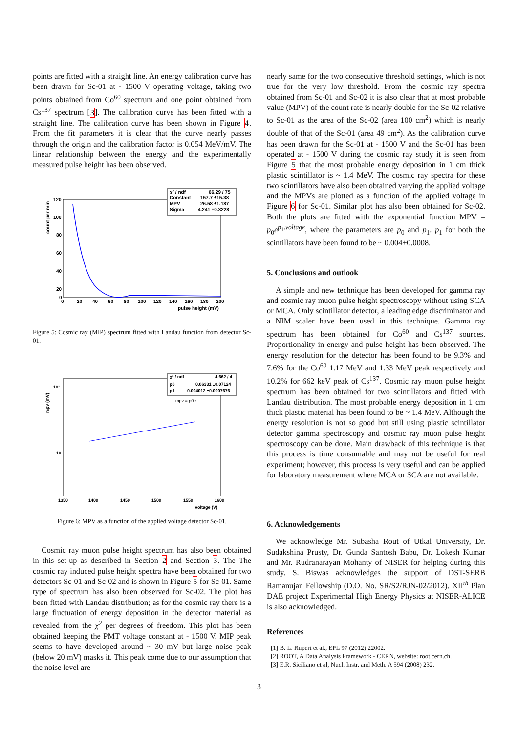points are fitted with a straight line. An energy calibration curve has been drawn for Sc-01 at - 1500 V operating voltage, taking two points obtained from Co<sup>60</sup> spectrum and one point obtained from Cs<sup>137</sup> spectrum [3]. The calibration curve has been fitted with a straight line. The calibration curve has been shown in Figure 4. From the fit parameters it is clear that the curve nearly passes through the origin and the calibration factor is 0.054 MeV/mV. The linear relationship between the energy and the experimentally measured pulse height has been observed.
χ² / ndf
66.29 / 75
Constant
157.7 ±15.38
MPV
26.58 ±1.187
Sigma
4.241 ±0.3228
120
100
80
60
40
20
0
0
20
40
60
80
100
120
140
160
180
200
pulse height (mV)
count per min
Figure 5: Cosmic ray (MIP) spectrum fitted with Landau function from detector Sc-01.
χ² / ndf
4.662 / 4
p0
0.06331 ±0.07124
p1
0.004012 ±0.0007676
mpv = p0e
10²
10
1350
1400
1450
1500
1550
1600
voltage (V)
mpv (mV)
Figure 6: MPV as a function of the applied voltage detector Sc-01.
Cosmic ray muon pulse height spectrum has also been obtained in this set-up as described in Section 2 and Section 3. The The cosmic ray induced pulse height spectra have been obtained for two detectors Sc-01 and Sc-02 and is shown in Figure 5 for Sc-01. Same type of spectrum has also been observed for Sc-02. The plot has been fitted with Landau distribution; as for the cosmic ray there is a large fluctuation of energy deposition in the detector material as revealed from the χ<sup>2</sup> per degrees of freedom. This plot has been obtained keeping the PMT voltage constant at - 1500 V. MIP peak seems to have developed around ~ 30 mV but large noise peak (below 20 mV) masks it. This peak come due to our assumption that the noise level are
nearly same for the two consecutive threshold settings, which is not true for the very low threshold. From the cosmic ray spectra obtained from Sc-01 and Sc-02 it is also clear that at most probable value (MPV) of the count rate is nearly double for the Sc-02 relative to Sc-01 as the area of the Sc-02 (area 100 cm<sup>2</sup>) which is nearly double of that of the Sc-01 (area 49 cm<sup>2</sup>). As the calibration curve has been drawn for the Sc-01 at - 1500 V and the Sc-01 has been operated at - 1500 V during the cosmic ray study it is seen from Figure 5 that the most probable energy deposition in 1 cm thick plastic scintillator is ~ 1.4 MeV. The cosmic ray spectra for these two scintillators have also been obtained varying the applied voltage and the MPVs are plotted as a function of the applied voltage in Figure 6 for Sc-01. Similar plot has also been obtained for Sc-02. Both the plots are fitted with the exponential function MPV = p<sub>0</sub>e<sup>p<sub>1</sub>.voltage</sup>, where the parameters are p<sub>0</sub> and p<sub>1</sub>. p<sub>1</sub> for both the scintillators have been found to be ~ 0.004±0.0008.
5. Conclusions and outlook
A simple and new technique has been developed for gamma ray and cosmic ray muon pulse height spectroscopy without using SCA or MCA. Only scintillator detector, a leading edge discriminator and a NIM scaler have been used in this technique. Gamma ray spectrum has been obtained for Co<sup>60</sup> and Cs<sup>137</sup> sources. Proportionality in energy and pulse height has been observed. The energy resolution for the detector has been found to be 9.3% and 7.6% for the Co<sup>60</sup> 1.17 MeV and 1.33 MeV peak respectively and 10.2% for 662 keV peak of Cs<sup>137</sup>. Cosmic ray muon pulse height spectrum has been obtained for two scintillators and fitted with Landau distribution. The most probable energy deposition in 1 cm thick plastic material has been found to be ~ 1.4 MeV. Although the energy resolution is not so good but still using plastic scintillator detector gamma spectroscopy and cosmic ray muon pulse height spectroscopy can be done. Main drawback of this technique is that this process is time consumable and may not be useful for real experiment; however, this process is very useful and can be applied for laboratory measurement where MCA or SCA are not available.
6. Acknowledgements
We acknowledge Mr. Subasha Rout of Utkal University, Dr. Sudakshina Prusty, Dr. Gunda Santosh Babu, Dr. Lokesh Kumar and Mr. Rudranarayan Mohanty of NISER for helping during this study. S. Biswas acknowledges the support of DST-SERB Ramanujan Fellowship (D.O. No. SR/S2/RJN-02/2012). XII<sup>th</sup> Plan DAE project Experimental High Energy Physics at NISER-ALICE is also acknowledged.
References
[1] B. L. Rupert et al., EPL 97 (2012) 22002.
[2] ROOT, A Data Analysis Framework - CERN, website: root.cern.ch.
[3] E.R. Siciliano et al, Nucl. Instr. and Meth. A 594 (2008) 232.
3